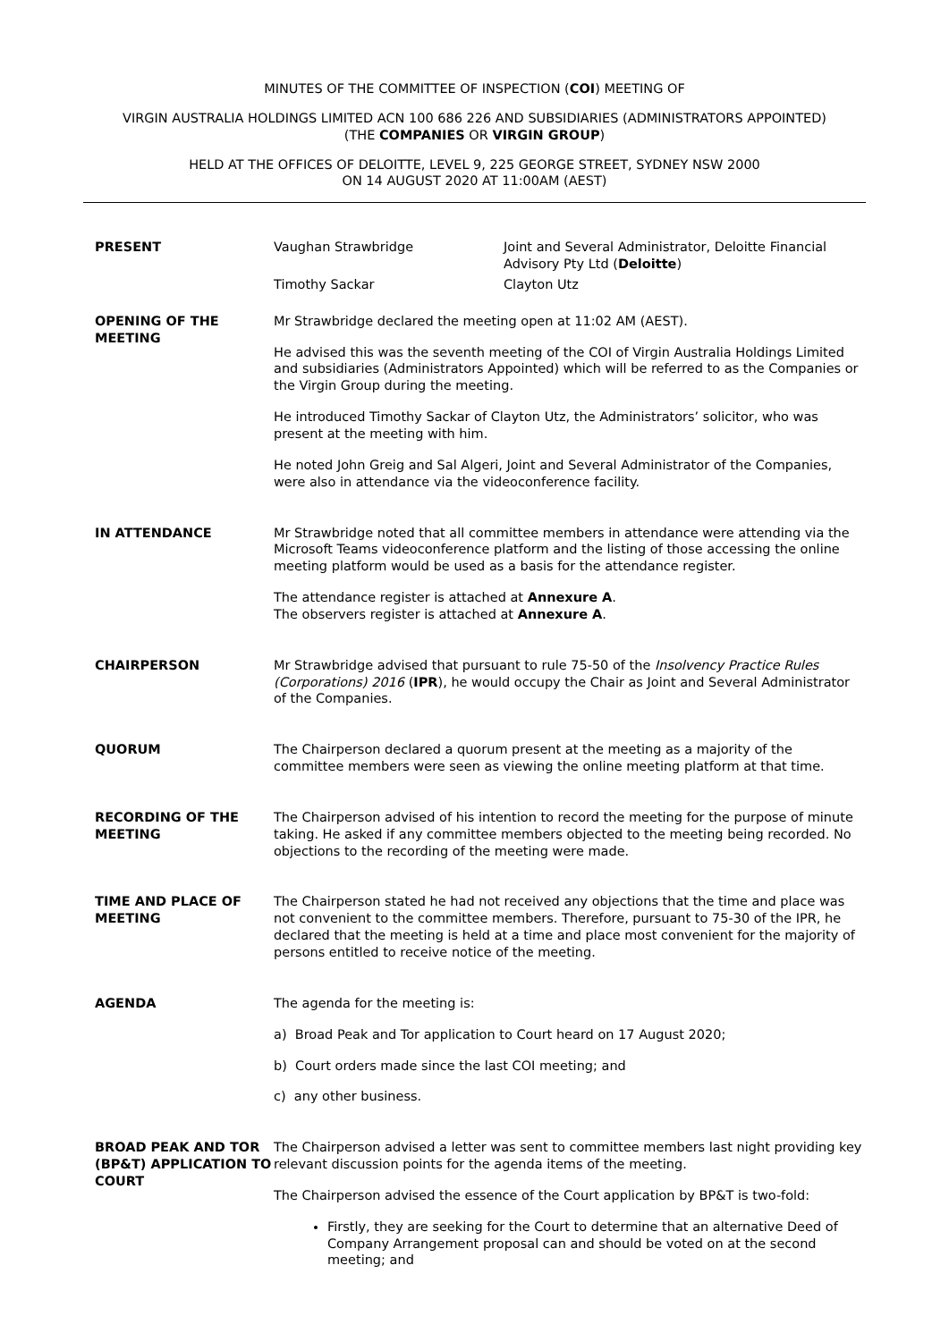MINUTES OF THE COMMITTEE OF INSPECTION (COI) MEETING OF
VIRGIN AUSTRALIA HOLDINGS LIMITED ACN 100 686 226 AND SUBSIDIARIES (ADMINISTRATORS APPOINTED)
(THE COMPANIES OR VIRGIN GROUP)
HELD AT THE OFFICES OF DELOITTE, LEVEL 9, 225 GEORGE STREET, SYDNEY NSW 2000
ON 14 AUGUST 2020 AT 11:00AM (AEST)
PRESENT Vaughan Strawbridge
Joint and Several Administrator, Deloitte Financial Advisory Pty Ltd (Deloitte)
Timothy Sackar
Clayton Utz
OPENING OF THE MEETING Mr Strawbridge declared the meeting open at 11:02 AM (AEST).
He advised this was the seventh meeting of the COI of Virgin Australia Holdings Limited and subsidiaries (Administrators Appointed) which will be referred to as the Companies or the Virgin Group during the meeting.
He introduced Timothy Sackar of Clayton Utz, the Administrators’ solicitor, who was present at the meeting with him.
He noted John Greig and Sal Algeri, Joint and Several Administrator of the Companies, were also in attendance via the videoconference facility.
IN ATTENDANCE Mr Strawbridge noted that all committee members in attendance were attending via the Microsoft Teams videoconference platform and the listing of those accessing the online meeting platform would be used as a basis for the attendance register.
The attendance register is attached at Annexure A.
The observers register is attached at Annexure A.
CHAIRPERSON Mr Strawbridge advised that pursuant to rule 75-50 of the Insolvency Practice Rules (Corporations) 2016 (IPR), he would occupy the Chair as Joint and Several Administrator of the Companies.
QUORUM The Chairperson declared a quorum present at the meeting as a majority of the committee members were seen as viewing the online meeting platform at that time.
RECORDING OF THE MEETING
The Chairperson advised of his intention to record the meeting for the purpose of minute taking. He asked if any committee members objected to the meeting being recorded. No objections to the recording of the meeting were made.
TIME AND PLACE OF MEETING
The Chairperson stated he had not received any objections that the time and place was not convenient to the committee members. Therefore, pursuant to 75-30 of the IPR, he declared that the meeting is held at a time and place most convenient for the majority of persons entitled to receive notice of the meeting.
AGENDA The agenda for the meeting is:
a) Broad Peak and Tor application to Court heard on 17 August 2020;
b) Court orders made since the last COI meeting; and
c) any other business.
BROAD PEAK AND TOR (BP&T) APPLICATION TO COURT
The Chairperson advised a letter was sent to committee members last night providing key relevant discussion points for the agenda items of the meeting.
The Chairperson advised the essence of the Court application by BP&T is two-fold:
Firstly, they are seeking for the Court to determine that an alternative Deed of Company Arrangement proposal can and should be voted on at the second meeting; and